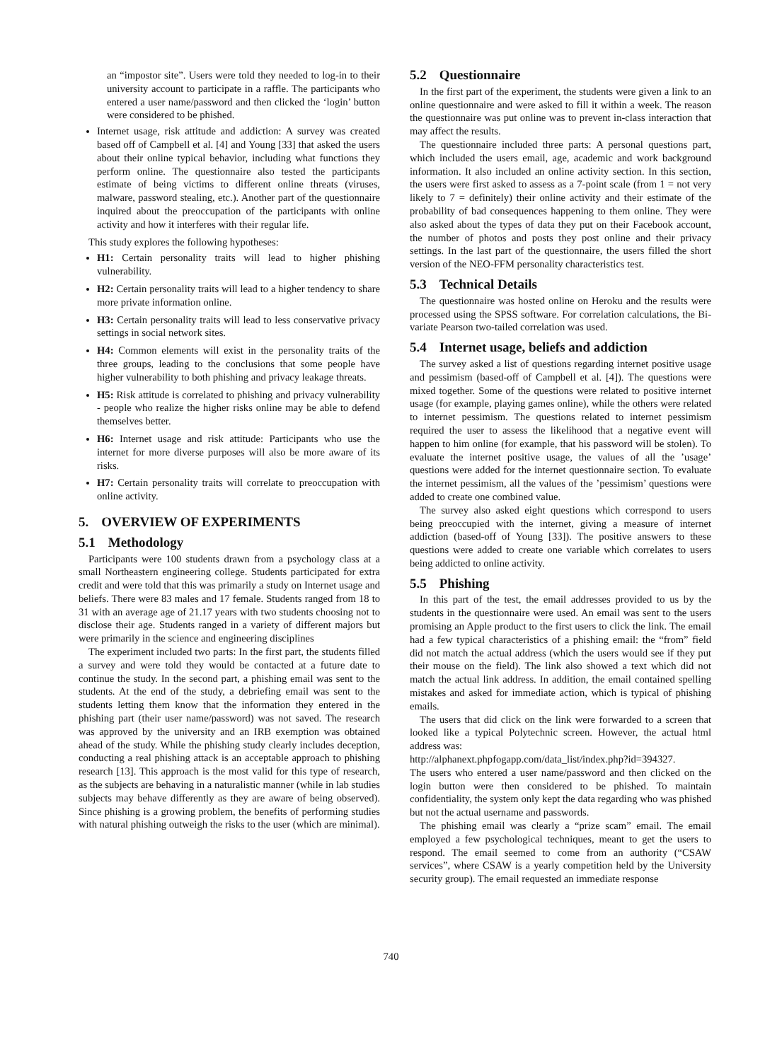an “impostor site”. Users were told they needed to log-in to their university account to participate in a raffle. The participants who entered a user name/password and then clicked the ‘login’ button were considered to be phished.
Internet usage, risk attitude and addiction: A survey was created based off of Campbell et al. [4] and Young [33] that asked the users about their online typical behavior, including what functions they perform online. The questionnaire also tested the participants estimate of being victims to different online threats (viruses, malware, password stealing, etc.). Another part of the questionnaire inquired about the preoccupation of the participants with online activity and how it interferes with their regular life.
This study explores the following hypotheses:
H1: Certain personality traits will lead to higher phishing vulnerability.
H2: Certain personality traits will lead to a higher tendency to share more private information online.
H3: Certain personality traits will lead to less conservative privacy settings in social network sites.
H4: Common elements will exist in the personality traits of the three groups, leading to the conclusions that some people have higher vulnerability to both phishing and privacy leakage threats.
H5: Risk attitude is correlated to phishing and privacy vulnerability - people who realize the higher risks online may be able to defend themselves better.
H6: Internet usage and risk attitude: Participants who use the internet for more diverse purposes will also be more aware of its risks.
H7: Certain personality traits will correlate to preoccupation with online activity.
5. OVERVIEW OF EXPERIMENTS
5.1 Methodology
Participants were 100 students drawn from a psychology class at a small Northeastern engineering college. Students participated for extra credit and were told that this was primarily a study on Internet usage and beliefs. There were 83 males and 17 female. Students ranged from 18 to 31 with an average age of 21.17 years with two students choosing not to disclose their age. Students ranged in a variety of different majors but were primarily in the science and engineering disciplines
The experiment included two parts: In the first part, the students filled a survey and were told they would be contacted at a future date to continue the study. In the second part, a phishing email was sent to the students. At the end of the study, a debriefing email was sent to the students letting them know that the information they entered in the phishing part (their user name/password) was not saved. The research was approved by the university and an IRB exemption was obtained ahead of the study. While the phishing study clearly includes deception, conducting a real phishing attack is an acceptable approach to phishing research [13]. This approach is the most valid for this type of research, as the subjects are behaving in a naturalistic manner (while in lab studies subjects may behave differently as they are aware of being observed). Since phishing is a growing problem, the benefits of performing studies with natural phishing outweigh the risks to the user (which are minimal).
5.2 Questionnaire
In the first part of the experiment, the students were given a link to an online questionnaire and were asked to fill it within a week. The reason the questionnaire was put online was to prevent in-class interaction that may affect the results.
The questionnaire included three parts: A personal questions part, which included the users email, age, academic and work background information. It also included an online activity section. In this section, the users were first asked to assess as a 7-point scale (from 1 = not very likely to 7 = definitely) their online activity and their estimate of the probability of bad consequences happening to them online. They were also asked about the types of data they put on their Facebook account, the number of photos and posts they post online and their privacy settings. In the last part of the questionnaire, the users filled the short version of the NEO-FFM personality characteristics test.
5.3 Technical Details
The questionnaire was hosted online on Heroku and the results were processed using the SPSS software. For correlation calculations, the Bi-variate Pearson two-tailed correlation was used.
5.4 Internet usage, beliefs and addiction
The survey asked a list of questions regarding internet positive usage and pessimism (based-off of Campbell et al. [4]). The questions were mixed together. Some of the questions were related to positive internet usage (for example, playing games online), while the others were related to internet pessimism. The questions related to internet pessimism required the user to assess the likelihood that a negative event will happen to him online (for example, that his password will be stolen). To evaluate the internet positive usage, the values of all the ’usage’ questions were added for the internet questionnaire section. To evaluate the internet pessimism, all the values of the ’pessimism’ questions were added to create one combined value.
The survey also asked eight questions which correspond to users being preoccupied with the internet, giving a measure of internet addiction (based-off of Young [33]). The positive answers to these questions were added to create one variable which correlates to users being addicted to online activity.
5.5 Phishing
In this part of the test, the email addresses provided to us by the students in the questionnaire were used. An email was sent to the users promising an Apple product to the first users to click the link. The email had a few typical characteristics of a phishing email: the “from” field did not match the actual address (which the users would see if they put their mouse on the field). The link also showed a text which did not match the actual link address. In addition, the email contained spelling mistakes and asked for immediate action, which is typical of phishing emails.
The users that did click on the link were forwarded to a screen that looked like a typical Polytechnic screen. However, the actual html address was:
http://alphanext.phpfogapp.com/data_list/index.php?id=394327.
The users who entered a user name/password and then clicked on the login button were then considered to be phished. To maintain confidentiality, the system only kept the data regarding who was phished but not the actual username and passwords.
The phishing email was clearly a “prize scam” email. The email employed a few psychological techniques, meant to get the users to respond. The email seemed to come from an authority (“CSAW services”, where CSAW is a yearly competition held by the University security group). The email requested an immediate response
740